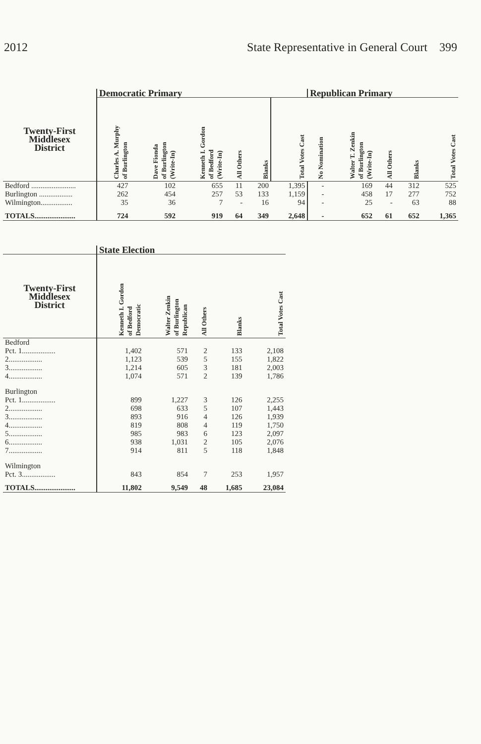2012 State Representative in General Court 399
| | Democratic Primary | | | | | | Republican Primary | | | | |
| --- | --- | --- | --- | --- | --- | --- | --- | --- | --- | --- | --- |
| Twenty-First Middlesex District | Charles A. Murphy of Burlington | Dave Fionda of Burlington (Write-In) | Kenneth I. Gordon of Bedford (Write-In) | All Others | Blanks | Total Votes Cast | No Nomination | Walter T. Zenkin of Burlington (Write-In) | All Others | Blanks | Total Votes Cast |
| Bedford ........................ | 427 | 102 | 655 | 11 | 200 | 1,395 | - | 169 | 44 | 312 | 525 |
| Burlington .................. | 262 | 454 | 257 | 53 | 133 | 1,159 | - | 458 | 17 | 277 | 752 |
| Wilmington................. | 35 | 36 | 7 | - | 16 | 94 | - | 25 | - | 63 | 88 |
| TOTALS...................... | 724 | 592 | 919 | 64 | 349 | 2,648 | - | 652 | 61 | 652 | 1,365 |
| | State Election | | | | |
| --- | --- | --- | --- | --- | --- |
| Twenty-First Middlesex District | Kenneth I. Gordon of Bedford Democratic | Walter Zenkin of Burlington Republican | All Others | Blanks | Total Votes Cast |
| Bedford | | | | | |
| Pct. 1.................. | 1,402 | 571 | 2 | 133 | 2,108 |
| 2.................. | 1,123 | 539 | 5 | 155 | 1,822 |
| 3.................. | 1,214 | 605 | 3 | 181 | 2,003 |
| 4.................. | 1,074 | 571 | 2 | 139 | 1,786 |
| Burlington | | | | | |
| Pct. 1.................. | 899 | 1,227 | 3 | 126 | 2,255 |
| 2.................. | 698 | 633 | 5 | 107 | 1,443 |
| 3.................. | 893 | 916 | 4 | 126 | 1,939 |
| 4.................. | 819 | 808 | 4 | 119 | 1,750 |
| 5.................. | 985 | 983 | 6 | 123 | 2,097 |
| 6.................. | 938 | 1,031 | 2 | 105 | 2,076 |
| 7.................. | 914 | 811 | 5 | 118 | 1,848 |
| Wilmington | | | | | |
| Pct. 3.................. | 843 | 854 | 7 | 253 | 1,957 |
| TOTALS...................... | 11,802 | 9,549 | 48 | 1,685 | 23,084 |